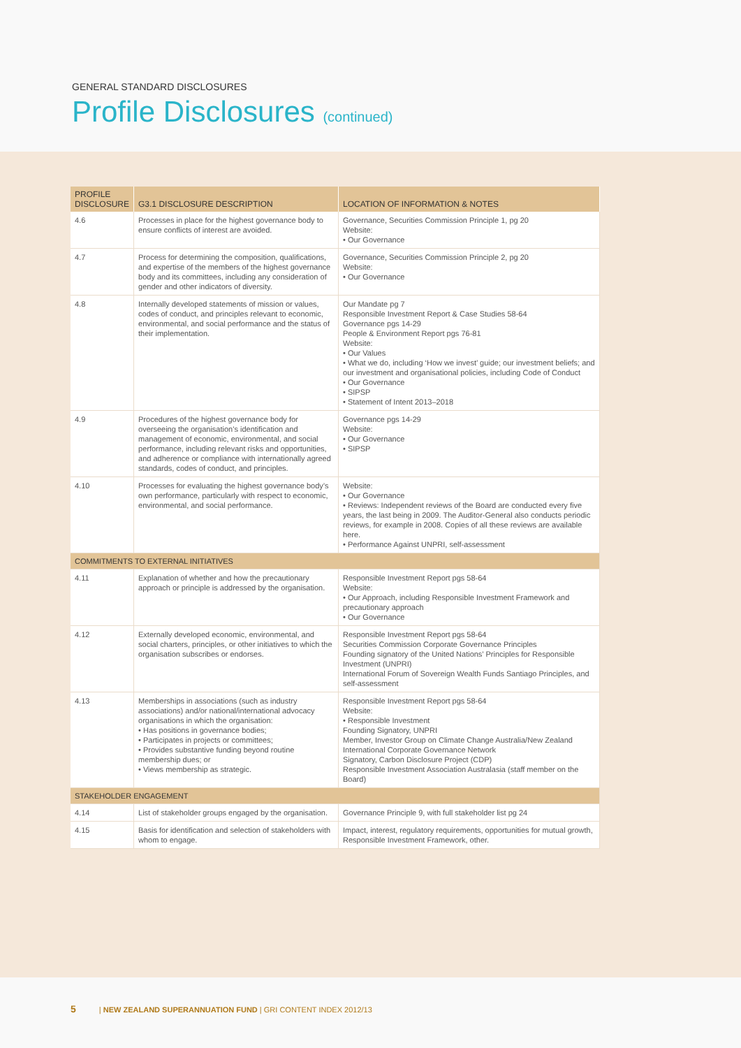GENERAL STANDARD DISCLOSURES
Profile Disclosures (continued)
| PROFILE DISCLOSURE | G3.1 DISCLOSURE DESCRIPTION | LOCATION OF INFORMATION & NOTES |
| --- | --- | --- |
| 4.6 | Processes in place for the highest governance body to ensure conflicts of interest are avoided. | Governance, Securities Commission Principle 1, pg 20 Website: • Our Governance |
| 4.7 | Process for determining the composition, qualifications, and expertise of the members of the highest governance body and its committees, including any consideration of gender and other indicators of diversity. | Governance, Securities Commission Principle 2, pg 20 Website: • Our Governance |
| 4.8 | Internally developed statements of mission or values, codes of conduct, and principles relevant to economic, environmental, and social performance and the status of their implementation. | Our Mandate pg 7 Responsible Investment Report & Case Studies 58-64 Governance pgs 14-29 People & Environment Report pgs 76-81 Website: • Our Values • What we do, including ‘How we invest’ guide; our investment beliefs; and our investment and organisational policies, including Code of Conduct • Our Governance • SIPSP • Statement of Intent 2013–2018 |
| 4.9 | Procedures of the highest governance body for overseeing the organisation’s identification and management of economic, environmental, and social performance, including relevant risks and opportunities, and adherence or compliance with internationally agreed standards, codes of conduct, and principles. | Governance pgs 14-29 Website: • Our Governance • SIPSP |
| 4.10 | Processes for evaluating the highest governance body’s own performance, particularly with respect to economic, environmental, and social performance. | Website: • Our Governance • Reviews: Independent reviews of the Board are conducted every five years, the last being in 2009. The Auditor-General also conducts periodic reviews, for example in 2008. Copies of all these reviews are available here. • Performance Against UNPRI, self-assessment |
| COMMITMENTS TO EXTERNAL INITIATIVES | | |
| 4.11 | Explanation of whether and how the precautionary approach or principle is addressed by the organisation. | Responsible Investment Report pgs 58-64 Website: • Our Approach, including Responsible Investment Framework and precautionary approach • Our Governance |
| 4.12 | Externally developed economic, environmental, and social charters, principles, or other initiatives to which the organisation subscribes or endorses. | Responsible Investment Report pgs 58-64 Securities Commission Corporate Governance Principles Founding signatory of the United Nations’ Principles for Responsible Investment (UNPRI) International Forum of Sovereign Wealth Funds Santiago Principles, and self-assessment |
| 4.13 | Memberships in associations (such as industry associations) and/or national/international advocacy organisations in which the organisation: • Has positions in governance bodies; • Participates in projects or committees; • Provides substantive funding beyond routine membership dues; or • Views membership as strategic. | Responsible Investment Report pgs 58-64 Website: • Responsible Investment Founding Signatory, UNPRI Member, Investor Group on Climate Change Australia/New Zealand International Corporate Governance Network Signatory, Carbon Disclosure Project (CDP) Responsible Investment Association Australasia (staff member on the Board) |
| STAKEHOLDER ENGAGEMENT | | |
| 4.14 | List of stakeholder groups engaged by the organisation. | Governance Principle 9, with full stakeholder list pg 24 |
| 4.15 | Basis for identification and selection of stakeholders with whom to engage. | Impact, interest, regulatory requirements, opportunities for mutual growth, Responsible Investment Framework, other. |
5 | NEW ZEALAND SUPERANNUATION FUND | GRI CONTENT INDEX 2012/13